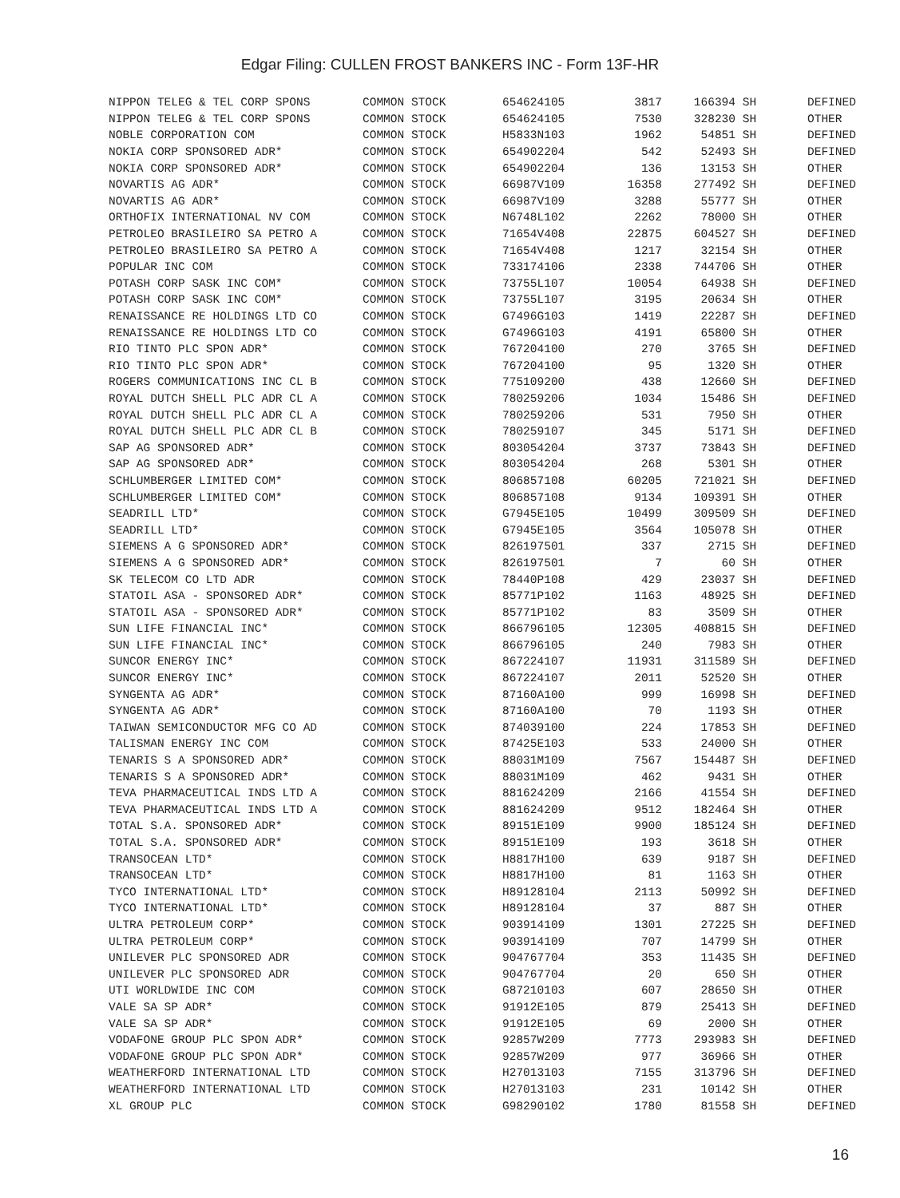Edgar Filing: CULLEN FROST BANKERS INC - Form 13F-HR
| NIPPON TELEG & TEL CORP SPONS | COMMON STOCK | 654624105 | 3817 | 166394 | SH | DEFINED |
| NIPPON TELEG & TEL CORP SPONS | COMMON STOCK | 654624105 | 7530 | 328230 | SH | OTHER |
| NOBLE CORPORATION COM | COMMON STOCK | H5833N103 | 1962 | 54851 | SH | DEFINED |
| NOKIA CORP SPONSORED ADR* | COMMON STOCK | 654902204 | 542 | 52493 | SH | DEFINED |
| NOKIA CORP SPONSORED ADR* | COMMON STOCK | 654902204 | 136 | 13153 | SH | OTHER |
| NOVARTIS AG ADR* | COMMON STOCK | 66987V109 | 16358 | 277492 | SH | DEFINED |
| NOVARTIS AG ADR* | COMMON STOCK | 66987V109 | 3288 | 55777 | SH | OTHER |
| ORTHOFIX INTERNATIONAL NV COM | COMMON STOCK | N6748L102 | 2262 | 78000 | SH | OTHER |
| PETROLEO BRASILEIRO SA PETRO A | COMMON STOCK | 71654V408 | 22875 | 604527 | SH | DEFINED |
| PETROLEO BRASILEIRO SA PETRO A | COMMON STOCK | 71654V408 | 1217 | 32154 | SH | OTHER |
| POPULAR INC COM | COMMON STOCK | 733174106 | 2338 | 744706 | SH | OTHER |
| POTASH CORP SASK INC COM* | COMMON STOCK | 73755L107 | 10054 | 64938 | SH | DEFINED |
| POTASH CORP SASK INC COM* | COMMON STOCK | 73755L107 | 3195 | 20634 | SH | OTHER |
| RENAISSANCE RE HOLDINGS LTD CO | COMMON STOCK | G7496G103 | 1419 | 22287 | SH | DEFINED |
| RENAISSANCE RE HOLDINGS LTD CO | COMMON STOCK | G7496G103 | 4191 | 65800 | SH | OTHER |
| RIO TINTO PLC SPON ADR* | COMMON STOCK | 767204100 | 270 | 3765 | SH | DEFINED |
| RIO TINTO PLC SPON ADR* | COMMON STOCK | 767204100 | 95 | 1320 | SH | OTHER |
| ROGERS COMMUNICATIONS INC CL B | COMMON STOCK | 775109200 | 438 | 12660 | SH | DEFINED |
| ROYAL DUTCH SHELL PLC ADR CL A | COMMON STOCK | 780259206 | 1034 | 15486 | SH | DEFINED |
| ROYAL DUTCH SHELL PLC ADR CL A | COMMON STOCK | 780259206 | 531 | 7950 | SH | OTHER |
| ROYAL DUTCH SHELL PLC ADR CL B | COMMON STOCK | 780259107 | 345 | 5171 | SH | DEFINED |
| SAP AG SPONSORED ADR* | COMMON STOCK | 803054204 | 3737 | 73843 | SH | DEFINED |
| SAP AG SPONSORED ADR* | COMMON STOCK | 803054204 | 268 | 5301 | SH | OTHER |
| SCHLUMBERGER LIMITED COM* | COMMON STOCK | 806857108 | 60205 | 721021 | SH | DEFINED |
| SCHLUMBERGER LIMITED COM* | COMMON STOCK | 806857108 | 9134 | 109391 | SH | OTHER |
| SEADRILL LTD* | COMMON STOCK | G7945E105 | 10499 | 309509 | SH | DEFINED |
| SEADRILL LTD* | COMMON STOCK | G7945E105 | 3564 | 105078 | SH | OTHER |
| SIEMENS A G SPONSORED ADR* | COMMON STOCK | 826197501 | 337 | 2715 | SH | DEFINED |
| SIEMENS A G SPONSORED ADR* | COMMON STOCK | 826197501 | 7 | 60 | SH | OTHER |
| SK TELECOM CO LTD ADR | COMMON STOCK | 78440P108 | 429 | 23037 | SH | DEFINED |
| STATOIL ASA - SPONSORED ADR* | COMMON STOCK | 85771P102 | 1163 | 48925 | SH | DEFINED |
| STATOIL ASA - SPONSORED ADR* | COMMON STOCK | 85771P102 | 83 | 3509 | SH | OTHER |
| SUN LIFE FINANCIAL INC* | COMMON STOCK | 866796105 | 12305 | 408815 | SH | DEFINED |
| SUN LIFE FINANCIAL INC* | COMMON STOCK | 866796105 | 240 | 7983 | SH | OTHER |
| SUNCOR ENERGY INC* | COMMON STOCK | 867224107 | 11931 | 311589 | SH | DEFINED |
| SUNCOR ENERGY INC* | COMMON STOCK | 867224107 | 2011 | 52520 | SH | OTHER |
| SYNGENTA AG ADR* | COMMON STOCK | 87160A100 | 999 | 16998 | SH | DEFINED |
| SYNGENTA AG ADR* | COMMON STOCK | 87160A100 | 70 | 1193 | SH | OTHER |
| TAIWAN SEMICONDUCTOR MFG CO AD | COMMON STOCK | 874039100 | 224 | 17853 | SH | DEFINED |
| TALISMAN ENERGY INC COM | COMMON STOCK | 87425E103 | 533 | 24000 | SH | OTHER |
| TENARIS S A SPONSORED ADR* | COMMON STOCK | 88031M109 | 7567 | 154487 | SH | DEFINED |
| TENARIS S A SPONSORED ADR* | COMMON STOCK | 88031M109 | 462 | 9431 | SH | OTHER |
| TEVA PHARMACEUTICAL INDS LTD A | COMMON STOCK | 881624209 | 2166 | 41554 | SH | DEFINED |
| TEVA PHARMACEUTICAL INDS LTD A | COMMON STOCK | 881624209 | 9512 | 182464 | SH | OTHER |
| TOTAL S.A. SPONSORED ADR* | COMMON STOCK | 89151E109 | 9900 | 185124 | SH | DEFINED |
| TOTAL S.A. SPONSORED ADR* | COMMON STOCK | 89151E109 | 193 | 3618 | SH | OTHER |
| TRANSOCEAN LTD* | COMMON STOCK | H8817H100 | 639 | 9187 | SH | DEFINED |
| TRANSOCEAN LTD* | COMMON STOCK | H8817H100 | 81 | 1163 | SH | OTHER |
| TYCO INTERNATIONAL LTD* | COMMON STOCK | H89128104 | 2113 | 50992 | SH | DEFINED |
| TYCO INTERNATIONAL LTD* | COMMON STOCK | H89128104 | 37 | 887 | SH | OTHER |
| ULTRA PETROLEUM CORP* | COMMON STOCK | 903914109 | 1301 | 27225 | SH | DEFINED |
| ULTRA PETROLEUM CORP* | COMMON STOCK | 903914109 | 707 | 14799 | SH | OTHER |
| UNILEVER PLC SPONSORED ADR | COMMON STOCK | 904767704 | 353 | 11435 | SH | DEFINED |
| UNILEVER PLC SPONSORED ADR | COMMON STOCK | 904767704 | 20 | 650 | SH | OTHER |
| UTI WORLDWIDE INC COM | COMMON STOCK | G87210103 | 607 | 28650 | SH | OTHER |
| VALE SA SP ADR* | COMMON STOCK | 91912E105 | 879 | 25413 | SH | DEFINED |
| VALE SA SP ADR* | COMMON STOCK | 91912E105 | 69 | 2000 | SH | OTHER |
| VODAFONE GROUP PLC SPON ADR* | COMMON STOCK | 92857W209 | 7773 | 293983 | SH | DEFINED |
| VODAFONE GROUP PLC SPON ADR* | COMMON STOCK | 92857W209 | 977 | 36966 | SH | OTHER |
| WEATHERFORD INTERNATIONAL LTD | COMMON STOCK | H27013103 | 7155 | 313796 | SH | DEFINED |
| WEATHERFORD INTERNATIONAL LTD | COMMON STOCK | H27013103 | 231 | 10142 | SH | OTHER |
| XL GROUP PLC | COMMON STOCK | G98290102 | 1780 | 81558 | SH | DEFINED |
16